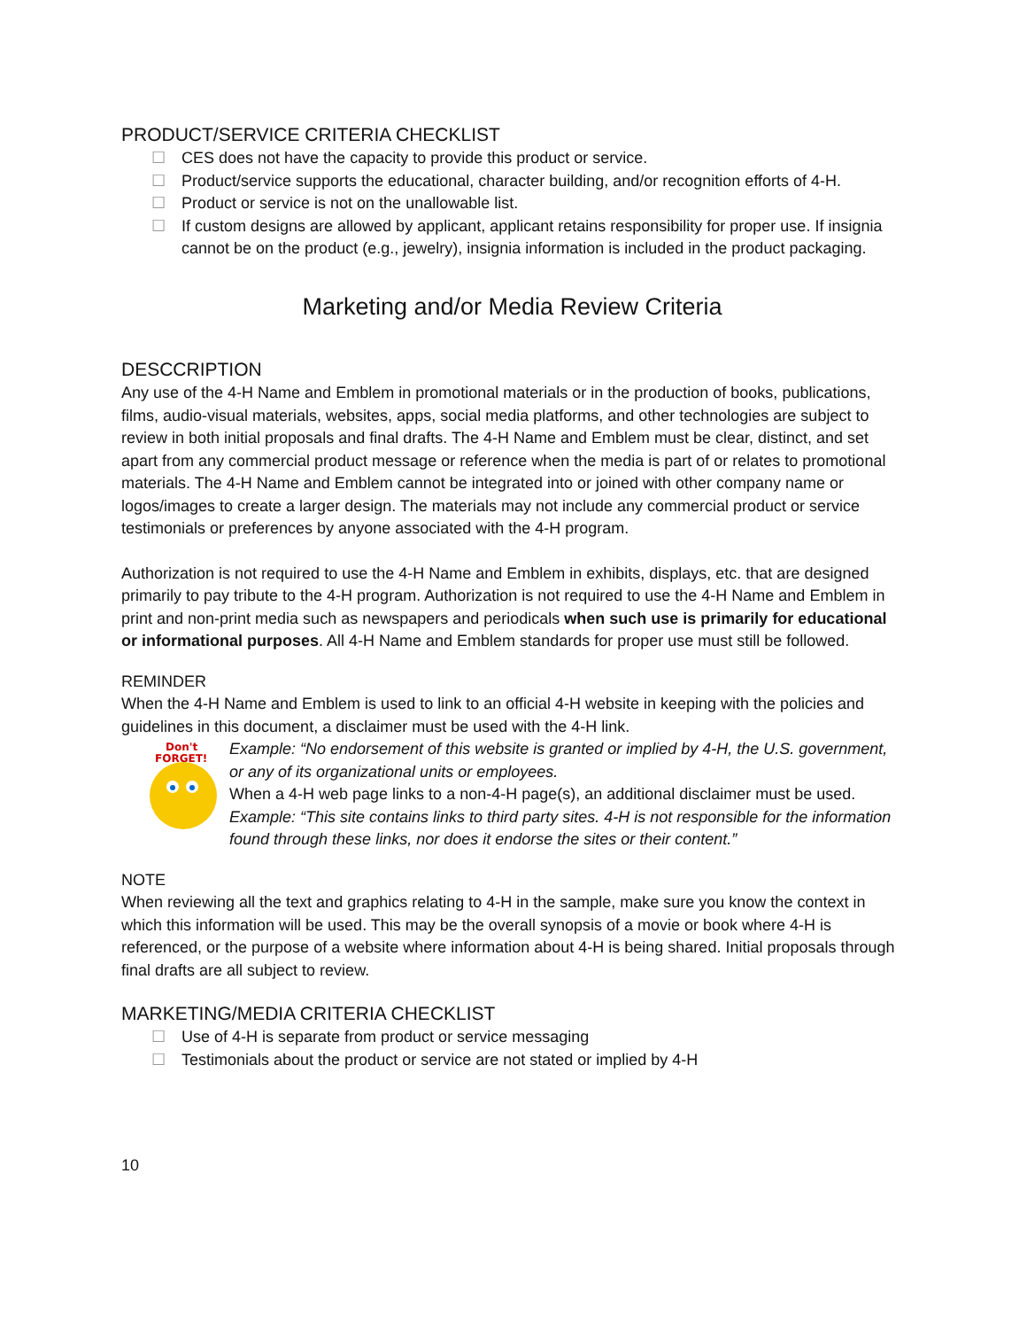PRODUCT/SERVICE CRITERIA CHECKLIST
☐ CES does not have the capacity to provide this product or service.
☐ Product/service supports the educational, character building, and/or recognition efforts of 4-H.
☐ Product or service is not on the unallowable list.
☐ If custom designs are allowed by applicant, applicant retains responsibility for proper use. If insignia cannot be on the product (e.g., jewelry), insignia information is included in the product packaging.
Marketing and/or Media Review Criteria
DESCCRIPTION
Any use of the 4-H Name and Emblem in promotional materials or in the production of books, publications, films, audio-visual materials, websites, apps, social media platforms, and other technologies are subject to review in both initial proposals and final drafts. The 4-H Name and Emblem must be clear, distinct, and set apart from any commercial product message or reference when the media is part of or relates to promotional materials. The 4-H Name and Emblem cannot be integrated into or joined with other company name or logos/images to create a larger design. The materials may not include any commercial product or service testimonials or preferences by anyone associated with the 4-H program.
Authorization is not required to use the 4-H Name and Emblem in exhibits, displays, etc. that are designed primarily to pay tribute to the 4-H program. Authorization is not required to use the 4-H Name and Emblem in print and non-print media such as newspapers and periodicals when such use is primarily for educational or informational purposes. All 4-H Name and Emblem standards for proper use must still be followed.
REMINDER
When the 4-H Name and Emblem is used to link to an official 4-H website in keeping with the policies and guidelines in this document, a disclaimer must be used with the 4-H link.
Don't
FORGET!
Example: “No endorsement of this website is granted or implied by 4-H, the U.S. government, or any of its organizational units or employees.
When a 4-H web page links to a non-4-H page(s), an additional disclaimer must be used.
Example: “This site contains links to third party sites. 4-H is not responsible for the information found through these links, nor does it endorse the sites or their content.”
NOTE
When reviewing all the text and graphics relating to 4-H in the sample, make sure you know the context in which this information will be used. This may be the overall synopsis of a movie or book where 4-H is referenced, or the purpose of a website where information about 4-H is being shared. Initial proposals through final drafts are all subject to review.
MARKETING/MEDIA CRITERIA CHECKLIST
☐ Use of 4-H is separate from product or service messaging
☐ Testimonials about the product or service are not stated or implied by 4-H
10